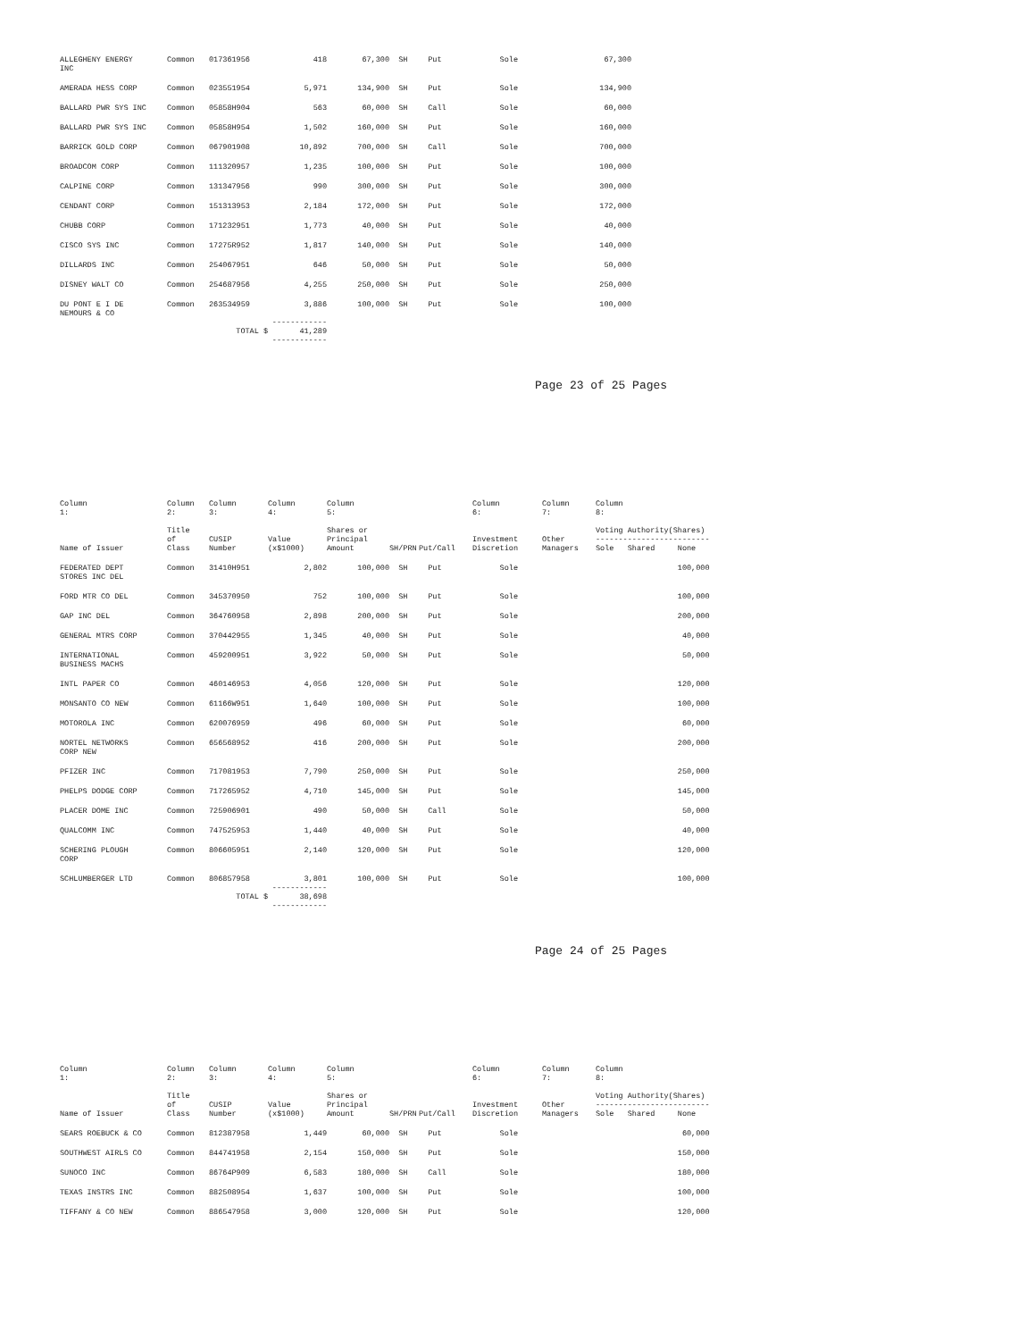| ALLEGHENY ENERGY INC | Common | 017361956 | 418 | 67,300 | SH | Put | Sole | | 67,300 |
| AMERADA HESS CORP | Common | 023551954 | 5,971 | 134,900 | SH | Put | Sole | | 134,900 |
| BALLARD PWR SYS INC | Common | 05858H904 | 563 | 60,000 | SH | Call | Sole | | 60,000 |
| BALLARD PWR SYS INC | Common | 05858H954 | 1,502 | 160,000 | SH | Put | Sole | | 160,000 |
| BARRICK GOLD CORP | Common | 067901908 | 10,892 | 700,000 | SH | Call | Sole | | 700,000 |
| BROADCOM CORP | Common | 111320957 | 1,235 | 100,000 | SH | Put | Sole | | 100,000 |
| CALPINE CORP | Common | 131347956 | 990 | 300,000 | SH | Put | Sole | | 300,000 |
| CENDANT CORP | Common | 151313953 | 2,184 | 172,000 | SH | Put | Sole | | 172,000 |
| CHUBB CORP | Common | 171232951 | 1,773 | 40,000 | SH | Put | Sole | | 40,000 |
| CISCO SYS INC | Common | 17275R952 | 1,817 | 140,000 | SH | Put | Sole | | 140,000 |
| DILLARDS INC | Common | 254067951 | 646 | 50,000 | SH | Put | Sole | | 50,000 |
| DISNEY WALT CO | Common | 254687956 | 4,255 | 250,000 | SH | Put | Sole | | 250,000 |
| DU PONT E I DE NEMOURS & CO | Common | 263534959 | 3,886 | 100,000 | SH | Put | Sole | | 100,000 |
| | TOTAL $ | | ------------ 41,289 ------------ | | | | | | |
Page 23 of 25 Pages
| Column 1: | Column 2: | Column 3: | Column 4: | Column 5: | | | Column 6: | Column 7: | Column 8: |
| Name of Issuer | Title of Class | CUSIP Number | Value (x$1000) | Shares or Principal Amount | SH/PRN | Put/Call | Investment Discretion | Other Managers | Voting Authority(Shares) ------------------------- Sole Shared None |
| FEDERATED DEPT STORES INC DEL | Common | 31410H951 | 2,802 | 100,000 | SH | Put | Sole | | 100,000 |
| FORD MTR CO DEL | Common | 345370950 | 752 | 100,000 | SH | Put | Sole | | 100,000 |
| GAP INC DEL | Common | 364760958 | 2,898 | 200,000 | SH | Put | Sole | | 200,000 |
| GENERAL MTRS CORP | Common | 370442955 | 1,345 | 40,000 | SH | Put | Sole | | 40,000 |
| INTERNATIONAL BUSINESS MACHS | Common | 459200951 | 3,922 | 50,000 | SH | Put | Sole | | 50,000 |
| INTL PAPER CO | Common | 460146953 | 4,056 | 120,000 | SH | Put | Sole | | 120,000 |
| MONSANTO CO NEW | Common | 61166W951 | 1,640 | 100,000 | SH | Put | Sole | | 100,000 |
| MOTOROLA INC | Common | 620076959 | 496 | 60,000 | SH | Put | Sole | | 60,000 |
| NORTEL NETWORKS CORP NEW | Common | 656568952 | 416 | 200,000 | SH | Put | Sole | | 200,000 |
| PFIZER INC | Common | 717081953 | 7,790 | 250,000 | SH | Put | Sole | | 250,000 |
| PHELPS DODGE CORP | Common | 717265952 | 4,710 | 145,000 | SH | Put | Sole | | 145,000 |
| PLACER DOME INC | Common | 725906901 | 490 | 50,000 | SH | Call | Sole | | 50,000 |
| QUALCOMM INC | Common | 747525953 | 1,440 | 40,000 | SH | Put | Sole | | 40,000 |
| SCHERING PLOUGH CORP | Common | 806605951 | 2,140 | 120,000 | SH | Put | Sole | | 120,000 |
| SCHLUMBERGER LTD | Common | 806857958 | 3,801 | 100,000 | SH | Put | Sole | | 100,000 |
| | TOTAL $ | | ------------ 38,698 ------------ | | | | | | |
Page 24 of 25 Pages
| Column 1: | Column 2: | Column 3: | Column 4: | Column 5: | | | Column 6: | Column 7: | Column 8: |
| Name of Issuer | Title of Class | CUSIP Number | Value (x$1000) | Shares or Principal Amount | SH/PRN | Put/Call | Investment Discretion | Other Managers | Voting Authority(Shares) ------------------------- Sole Shared None |
| SEARS ROEBUCK & CO | Common | 812387958 | 1,449 | 60,000 | SH | Put | Sole | | 60,000 |
| SOUTHWEST AIRLS CO | Common | 844741958 | 2,154 | 150,000 | SH | Put | Sole | | 150,000 |
| SUNOCO INC | Common | 86764P909 | 6,583 | 180,000 | SH | Call | Sole | | 180,000 |
| TEXAS INSTRS INC | Common | 882508954 | 1,637 | 100,000 | SH | Put | Sole | | 100,000 |
| TIFFANY & CO NEW | Common | 886547958 | 3,000 | 120,000 | SH | Put | Sole | | 120,000 |